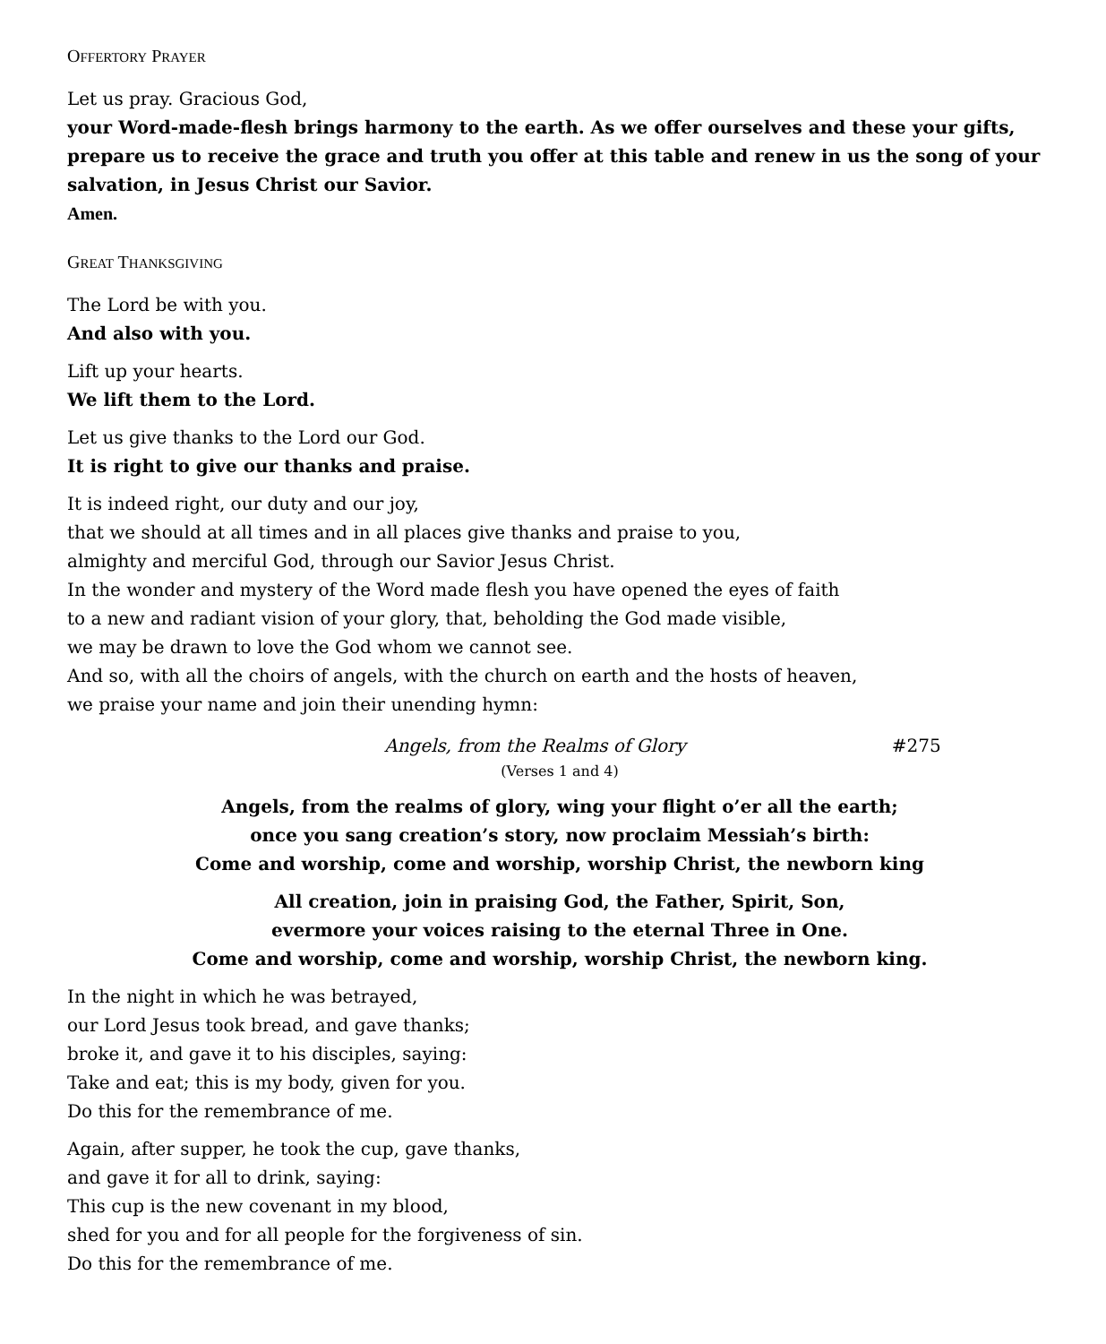OFFERTORY PRAYER
Let us pray. Gracious God,
your Word-made-flesh brings harmony to the earth. As we offer ourselves and these your gifts, prepare us to receive the grace and truth you offer at this table and renew in us the song of your salvation, in Jesus Christ our Savior.
Amen.
GREAT THANKSGIVING
The Lord be with you.
And also with you.
Lift up your hearts.
We lift them to the Lord.
Let us give thanks to the Lord our God.
It is right to give our thanks and praise.
It is indeed right, our duty and our joy,
that we should at all times and in all places give thanks and praise to you,
almighty and merciful God, through our Savior Jesus Christ.
In the wonder and mystery of the Word made flesh you have opened the eyes of faith
to a new and radiant vision of your glory, that, beholding the God made visible,
we may be drawn to love the God whom we cannot see.
And so, with all the choirs of angels, with the church on earth and the hosts of heaven,
we praise your name and join their unending hymn:
Angels, from the Realms of Glory #275
(Verses 1 and 4)
Angels, from the realms of glory, wing your flight o’er all the earth;
once you sang creation’s story, now proclaim Messiah’s birth:
Come and worship, come and worship, worship Christ, the newborn king
All creation, join in praising God, the Father, Spirit, Son,
evermore your voices raising to the eternal Three in One.
Come and worship, come and worship, worship Christ, the newborn king.
In the night in which he was betrayed,
our Lord Jesus took bread, and gave thanks;
broke it, and gave it to his disciples, saying:
Take and eat; this is my body, given for you.
Do this for the remembrance of me.
Again, after supper, he took the cup, gave thanks,
and gave it for all to drink, saying:
This cup is the new covenant in my blood,
shed for you and for all people for the forgiveness of sin.
Do this for the remembrance of me.